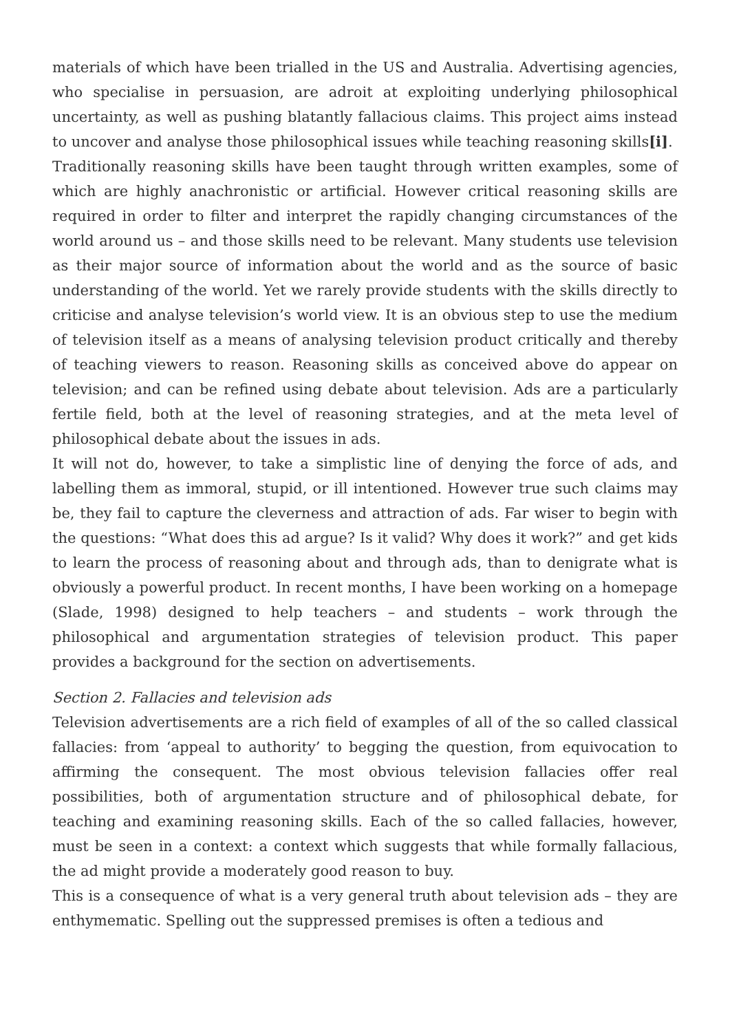materials of which have been trialled in the US and Australia. Advertising agencies, who specialise in persuasion, are adroit at exploiting underlying philosophical uncertainty, as well as pushing blatantly fallacious claims. This project aims instead to uncover and analyse those philosophical issues while teaching reasoning skills[i].
Traditionally reasoning skills have been taught through written examples, some of which are highly anachronistic or artificial. However critical reasoning skills are required in order to filter and interpret the rapidly changing circumstances of the world around us – and those skills need to be relevant. Many students use television as their major source of information about the world and as the source of basic understanding of the world. Yet we rarely provide students with the skills directly to criticise and analyse television’s world view. It is an obvious step to use the medium of television itself as a means of analysing television product critically and thereby of teaching viewers to reason. Reasoning skills as conceived above do appear on television; and can be refined using debate about television. Ads are a particularly fertile field, both at the level of reasoning strategies, and at the meta level of philosophical debate about the issues in ads.
It will not do, however, to take a simplistic line of denying the force of ads, and labelling them as immoral, stupid, or ill intentioned. However true such claims may be, they fail to capture the cleverness and attraction of ads. Far wiser to begin with the questions: “What does this ad argue? Is it valid? Why does it work?” and get kids to learn the process of reasoning about and through ads, than to denigrate what is obviously a powerful product. In recent months, I have been working on a homepage (Slade, 1998) designed to help teachers – and students – work through the philosophical and argumentation strategies of television product. This paper provides a background for the section on advertisements.
Section 2. Fallacies and television ads
Television advertisements are a rich field of examples of all of the so called classical fallacies: from ‘appeal to authority’ to begging the question, from equivocation to affirming the consequent. The most obvious television fallacies offer real possibilities, both of argumentation structure and of philosophical debate, for teaching and examining reasoning skills. Each of the so called fallacies, however, must be seen in a context: a context which suggests that while formally fallacious, the ad might provide a moderately good reason to buy.
This is a consequence of what is a very general truth about television ads – they are enthymematic. Spelling out the suppressed premises is often a tedious and